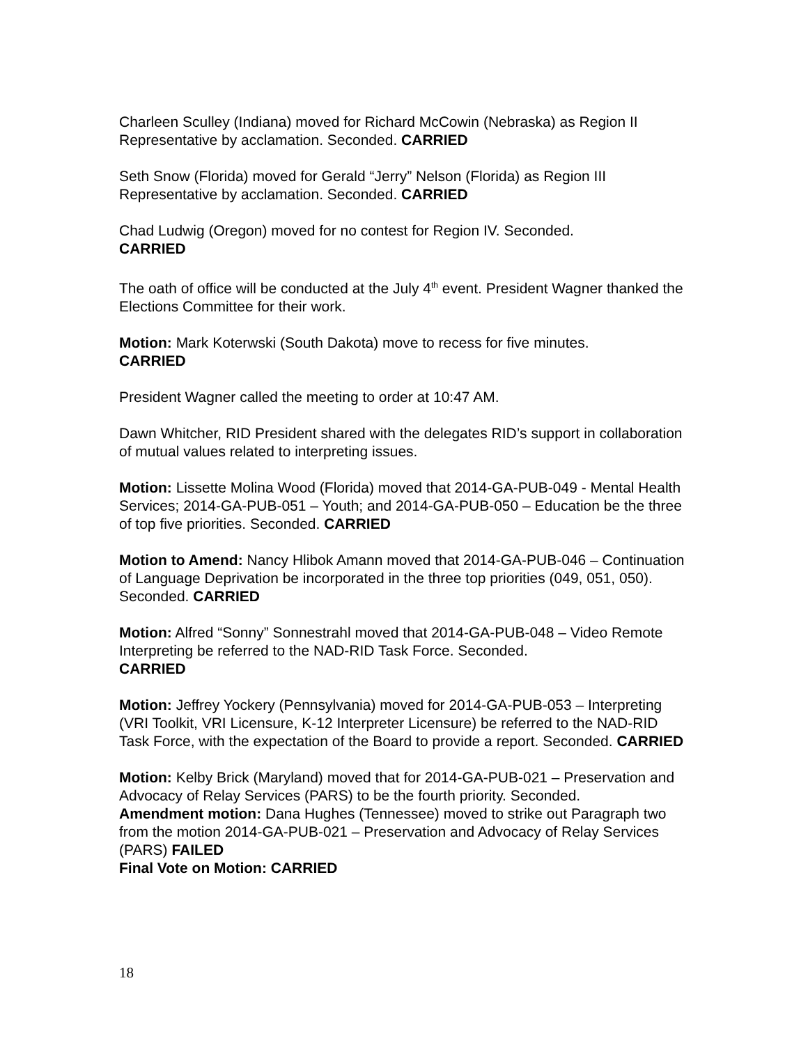Charleen Sculley (Indiana) moved for Richard McCowin (Nebraska) as Region II Representative by acclamation. Seconded. CARRIED
Seth Snow (Florida) moved for Gerald “Jerry” Nelson (Florida) as Region III Representative by acclamation. Seconded. CARRIED
Chad Ludwig (Oregon) moved for no contest for Region IV. Seconded.
CARRIED
The oath of office will be conducted at the July 4<sup>th</sup> event. President Wagner thanked the Elections Committee for their work.
Motion: Mark Koterwski (South Dakota) move to recess for five minutes.
CARRIED
President Wagner called the meeting to order at 10:47 AM.
Dawn Whitcher, RID President shared with the delegates RID’s support in collaboration of mutual values related to interpreting issues.
Motion: Lissette Molina Wood (Florida) moved that 2014-GA-PUB-049 - Mental Health Services; 2014-GA-PUB-051 – Youth; and 2014-GA-PUB-050 – Education be the three of top five priorities. Seconded. CARRIED
Motion to Amend: Nancy Hlibok Amann moved that 2014-GA-PUB-046 – Continuation of Language Deprivation be incorporated in the three top priorities (049, 051, 050). Seconded. CARRIED
Motion: Alfred “Sonny” Sonnestrahl moved that 2014-GA-PUB-048 – Video Remote Interpreting be referred to the NAD-RID Task Force. Seconded.
CARRIED
Motion: Jeffrey Yockery (Pennsylvania) moved for 2014-GA-PUB-053 – Interpreting (VRI Toolkit, VRI Licensure, K-12 Interpreter Licensure) be referred to the NAD-RID Task Force, with the expectation of the Board to provide a report. Seconded. CARRIED
Motion: Kelby Brick (Maryland) moved that for 2014-GA-PUB-021 – Preservation and Advocacy of Relay Services (PARS) to be the fourth priority. Seconded.
Amendment motion: Dana Hughes (Tennessee) moved to strike out Paragraph two from the motion 2014-GA-PUB-021 – Preservation and Advocacy of Relay Services (PARS) FAILED
Final Vote on Motion: CARRIED
18